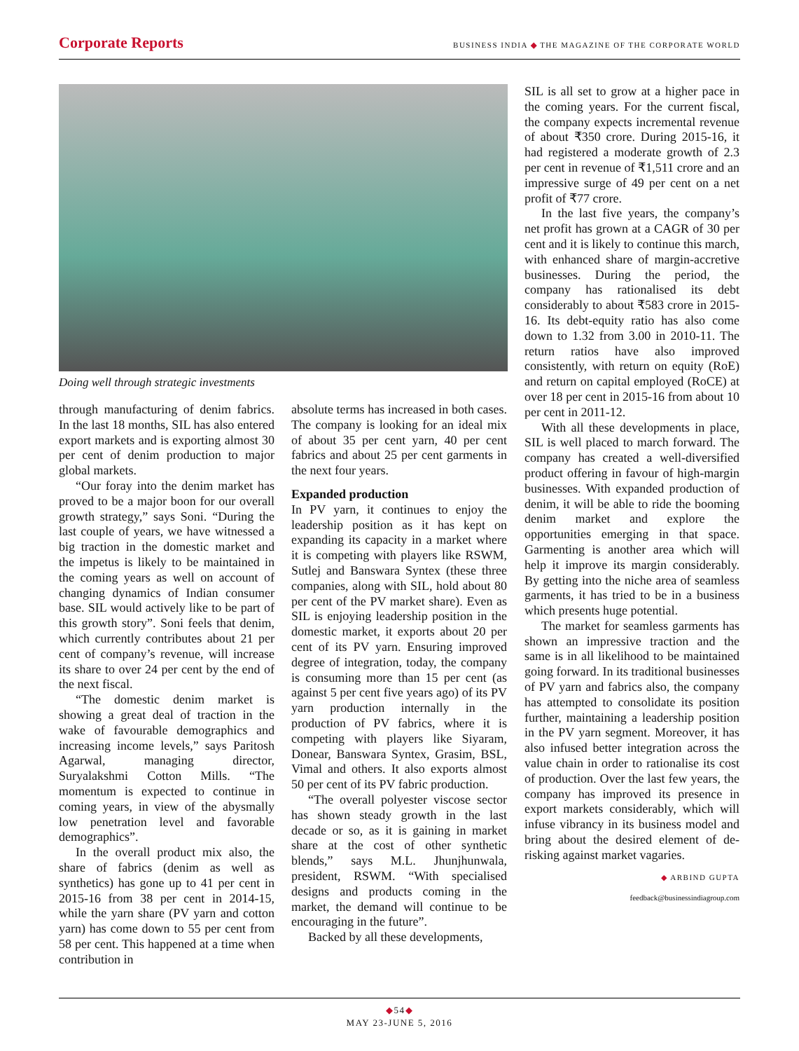Corporate Reports
BUSINESS INDIA ◆ THE MAGAZINE OF THE CORPORATE WORLD
Doing well through strategic investments
through manufacturing of denim fabrics. In the last 18 months, SIL has also entered export markets and is exporting almost 30 per cent of denim production to major global markets.
“Our foray into the denim market has proved to be a major boon for our overall growth strategy,” says Soni. “During the last couple of years, we have witnessed a big traction in the domestic market and the impetus is likely to be maintained in the coming years as well on account of changing dynamics of Indian consumer base. SIL would actively like to be part of this growth story”. Soni feels that denim, which currently contributes about 21 per cent of company’s revenue, will increase its share to over 24 per cent by the end of the next fiscal.
“The domestic denim market is showing a great deal of traction in the wake of favourable demographics and increasing income levels,” says Paritosh Agarwal, managing director, Suryalakshmi Cotton Mills. “The momentum is expected to continue in coming years, in view of the abysmally low penetration level and favorable demographics”.
In the overall product mix also, the share of fabrics (denim as well as synthetics) has gone up to 41 per cent in 2015-16 from 38 per cent in 2014-15, while the yarn share (PV yarn and cotton yarn) has come down to 55 per cent from 58 per cent. This happened at a time when contribution in
absolute terms has increased in both cases. The company is looking for an ideal mix of about 35 per cent yarn, 40 per cent fabrics and about 25 per cent garments in the next four years.
Expanded production
In PV yarn, it continues to enjoy the leadership position as it has kept on expanding its capacity in a market where it is competing with players like RSWM, Sutlej and Banswara Syntex (these three companies, along with SIL, hold about 80 per cent of the PV market share). Even as SIL is enjoying leadership position in the domestic market, it exports about 20 per cent of its PV yarn. Ensuring improved degree of integration, today, the company is consuming more than 15 per cent (as against 5 per cent five years ago) of its PV yarn production internally in the production of PV fabrics, where it is competing with players like Siyaram, Donear, Banswara Syntex, Grasim, BSL, Vimal and others. It also exports almost 50 per cent of its PV fabric production.
“The overall polyester viscose sector has shown steady growth in the last decade or so, as it is gaining in market share at the cost of other synthetic blends,” says M.L. Jhunjhunwala, president, RSWM. “With specialised designs and products coming in the market, the demand will continue to be encouraging in the future”.
Backed by all these developments,
SIL is all set to grow at a higher pace in the coming years. For the current fiscal, the company expects incremental revenue of about ₹350 crore. During 2015-16, it had registered a moderate growth of 2.3 per cent in revenue of ₹1,511 crore and an impressive surge of 49 per cent on a net profit of ₹77 crore.
In the last five years, the company’s net profit has grown at a CAGR of 30 per cent and it is likely to continue this march, with enhanced share of margin-accretive businesses. During the period, the company has rationalised its debt considerably to about ₹583 crore in 2015-16. Its debt-equity ratio has also come down to 1.32 from 3.00 in 2010-11. The return ratios have also improved consistently, with return on equity (RoE) and return on capital employed (RoCE) at over 18 per cent in 2015-16 from about 10 per cent in 2011-12.
With all these developments in place, SIL is well placed to march forward. The company has created a well-diversified product offering in favour of high-margin businesses. With expanded production of denim, it will be able to ride the booming denim market and explore the opportunities emerging in that space. Garmenting is another area which will help it improve its margin considerably. By getting into the niche area of seamless garments, it has tried to be in a business which presents huge potential.
The market for seamless garments has shown an impressive traction and the same is in all likelihood to be maintained going forward. In its traditional businesses of PV yarn and fabrics also, the company has attempted to consolidate its position further, maintaining a leadership position in the PV yarn segment. Moreover, it has also infused better integration across the value chain in order to rationalise its cost of production. Over the last few years, the company has improved its presence in export markets considerably, which will infuse vibrancy in its business model and bring about the desired element of de-risking against market vagaries.
◆ ARBIND GUPTA
feedback@businessindiagroup.com
◆54◆
MAY 23-JUNE 5, 2016